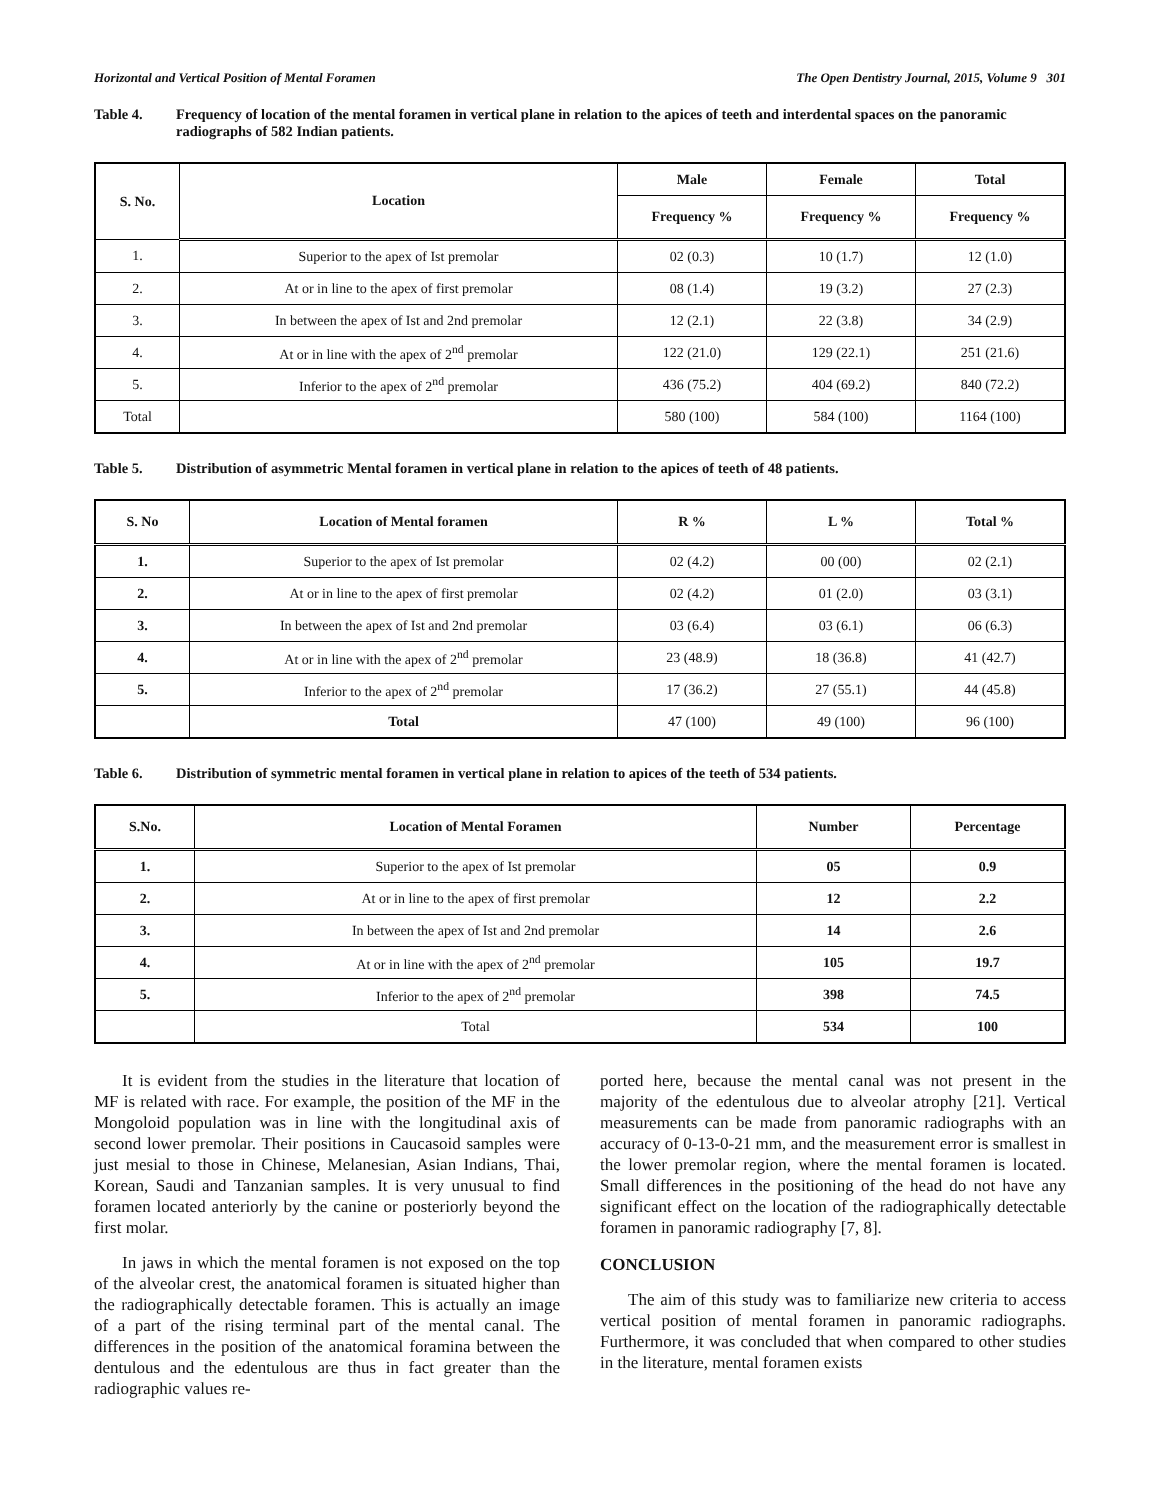Horizontal and Vertical Position of Mental Foramen The Open Dentistry Journal, 2015, Volume 9 301
Table 4. Frequency of location of the mental foramen in vertical plane in relation to the apices of teeth and interdental spaces on the panoramic radiographs of 582 Indian patients.
| S. No. | Location | Male | Female | Total |
| --- | --- | --- | --- | --- |
| | | Frequency % | Frequency % | Frequency % |
| 1. | Superior to the apex of Ist premolar | 02 (0.3) | 10 (1.7) | 12 (1.0) |
| 2. | At or in line to the apex of first premolar | 08 (1.4) | 19 (3.2) | 27 (2.3) |
| 3. | In between the apex of Ist and 2nd premolar | 12 (2.1) | 22 (3.8) | 34 (2.9) |
| 4. | At or in line with the apex of 2<sup>nd</sup> premolar | 122 (21.0) | 129 (22.1) | 251 (21.6) |
| 5. | Inferior to the apex of 2<sup>nd</sup> premolar | 436 (75.2) | 404 (69.2) | 840 (72.2) |
| Total | | 580 (100) | 584 (100) | 1164 (100) |
Table 5. Distribution of asymmetric Mental foramen in vertical plane in relation to the apices of teeth of 48 patients.
| S. No | Location of Mental foramen | R % | L % | Total % |
| --- | --- | --- | --- | --- |
| 1. | Superior to the apex of Ist premolar | 02 (4.2) | 00 (00) | 02 (2.1) |
| 2. | At or in line to the apex of first premolar | 02 (4.2) | 01 (2.0) | 03 (3.1) |
| 3. | In between the apex of Ist and 2nd premolar | 03 (6.4) | 03 (6.1) | 06 (6.3) |
| 4. | At or in line with the apex of 2<sup>nd</sup> premolar | 23 (48.9) | 18 (36.8) | 41 (42.7) |
| 5. | Inferior to the apex of 2<sup>nd</sup> premolar | 17 (36.2) | 27 (55.1) | 44 (45.8) |
| | Total | 47 (100) | 49 (100) | 96 (100) |
Table 6. Distribution of symmetric mental foramen in vertical plane in relation to apices of the teeth of 534 patients.
| S.No. | Location of Mental Foramen | Number | Percentage |
| --- | --- | --- | --- |
| 1. | Superior to the apex of Ist premolar | 05 | 0.9 |
| 2. | At or in line to the apex of first premolar | 12 | 2.2 |
| 3. | In between the apex of Ist and 2nd premolar | 14 | 2.6 |
| 4. | At or in line with the apex of 2<sup>nd</sup> premolar | 105 | 19.7 |
| 5. | Inferior to the apex of 2<sup>nd</sup> premolar | 398 | 74.5 |
| | Total | 534 | 100 |
It is evident from the studies in the literature that location of MF is related with race. For example, the position of the MF in the Mongoloid population was in line with the longitudinal axis of second lower premolar. Their positions in Caucasoid samples were just mesial to those in Chinese, Melanesian, Asian Indians, Thai, Korean, Saudi and Tanzanian samples. It is very unusual to find foramen located anteriorly by the canine or posteriorly beyond the first molar.
In jaws in which the mental foramen is not exposed on the top of the alveolar crest, the anatomical foramen is situated higher than the radiographically detectable foramen. This is actually an image of a part of the rising terminal part of the mental canal. The differences in the position of the anatomical foramina between the dentulous and the edentulous are thus in fact greater than the radiographic values re-
ported here, because the mental canal was not present in the majority of the edentulous due to alveolar atrophy [21]. Vertical measurements can be made from panoramic radiographs with an accuracy of 0-13-0-21 mm, and the measurement error is smallest in the lower premolar region, where the mental foramen is located. Small differences in the positioning of the head do not have any significant effect on the location of the radiographically detectable foramen in panoramic radiography [7, 8].
CONCLUSION
The aim of this study was to familiarize new criteria to access vertical position of mental foramen in panoramic radiographs. Furthermore, it was concluded that when compared to other studies in the literature, mental foramen exists